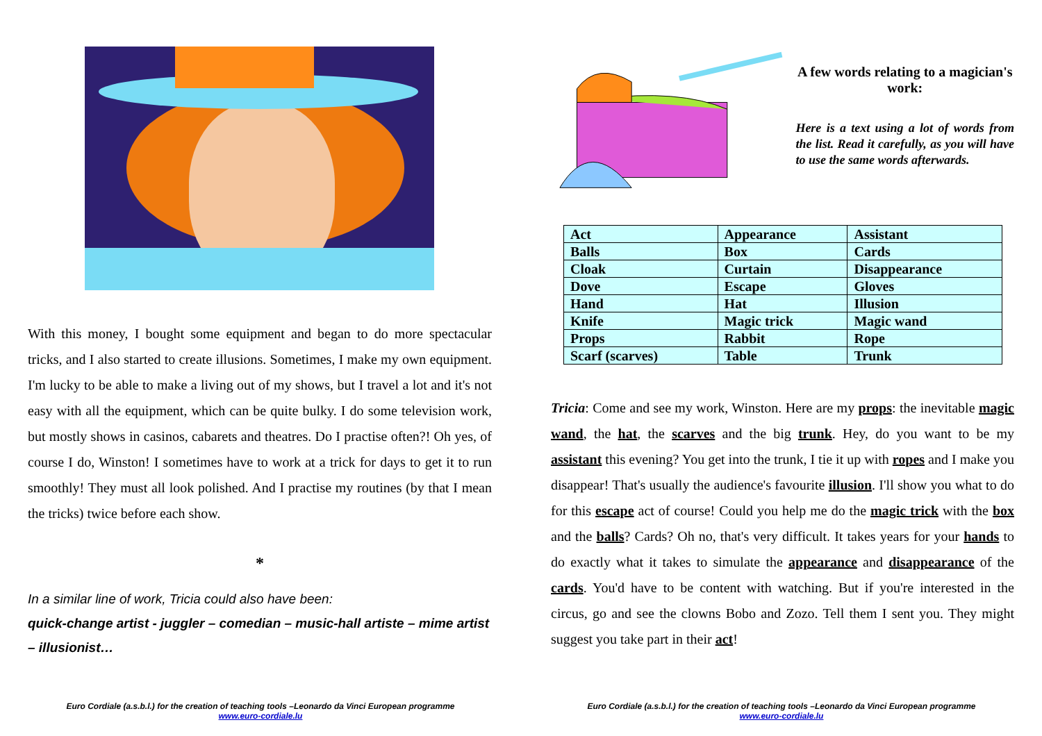With this money, I bought some equipment and began to do more spectacular tricks, and I also started to create illusions. Sometimes, I make my own equipment. I'm lucky to be able to make a living out of my shows, but I travel a lot and it's not easy with all the equipment, which can be quite bulky. I do some television work, but mostly shows in casinos, cabarets and theatres. Do I practise often?! Oh yes, of course I do, Winston! I sometimes have to work at a trick for days to get it to run smoothly! They must all look polished. And I practise my routines (by that I mean the tricks) twice before each show.
*
In a similar line of work, Tricia could also have been:
quick-change artist - juggler – comedian – music-hall artiste – mime artist – illusionist…
A few words relating to a magician's work:
Here is a text using a lot of words from the list. Read it carefully, as you will have to use the same words afterwards.
| Act | Appearance | Assistant |
| Balls | Box | Cards |
| Cloak | Curtain | Disappearance |
| Dove | Escape | Gloves |
| Hand | Hat | Illusion |
| Knife | Magic trick | Magic wand |
| Props | Rabbit | Rope |
| Scarf (scarves) | Table | Trunk |
Tricia: Come and see my work, Winston. Here are my props: the inevitable magic wand, the hat, the scarves and the big trunk. Hey, do you want to be my assistant this evening? You get into the trunk, I tie it up with ropes and I make you disappear! That's usually the audience's favourite illusion. I'll show you what to do for this escape act of course! Could you help me do the magic trick with the box and the balls? Cards? Oh no, that's very difficult. It takes years for your hands to do exactly what it takes to simulate the appearance and disappearance of the cards. You'd have to be content with watching. But if you're interested in the circus, go and see the clowns Bobo and Zozo. Tell them I sent you. They might suggest you take part in their act!
Euro Cordiale (a.s.b.l.) for the creation of teaching tools –Leonardo da Vinci European programme
www.euro-cordiale.lu
Euro Cordiale (a.s.b.l.) for the creation of teaching tools –Leonardo da Vinci European programme
www.euro-cordiale.lu